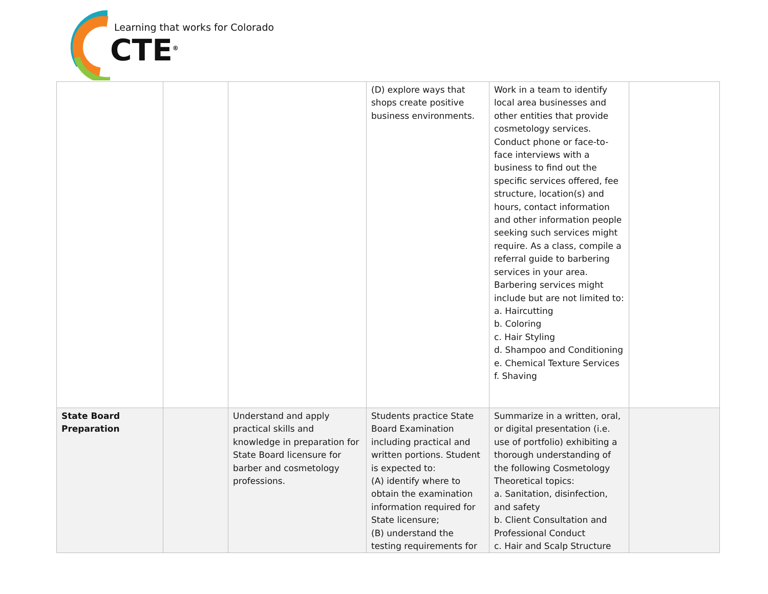Learning that works for Colorado
CTE<sup>®</sup>
| | | | (D) explore ways that shops create positive business environments. | Work in a team to identify local area businesses and other entities that provide cosmetology services. Conduct phone or face-to-face interviews with a business to find out the specific services offered, fee structure, location(s) and hours, contact information and other information people seeking such services might require. As a class, compile a referral guide to barbering services in your area. Barbering services might include but are not limited to: a. Haircutting b. Coloring c. Hair Styling d. Shampoo and Conditioning e. Chemical Texture Services f. Shaving | |
| State Board Preparation | | Understand and apply practical skills and knowledge in preparation for State Board licensure for barber and cosmetology professions. | Students practice State Board Examination including practical and written portions. Student is expected to: (A) identify where to obtain the examination information required for State licensure; (B) understand the testing requirements for | Summarize in a written, oral, or digital presentation (i.e. use of portfolio) exhibiting a thorough understanding of the following Cosmetology Theoretical topics: a. Sanitation, disinfection, and safety b. Client Consultation and Professional Conduct c. Hair and Scalp Structure | |